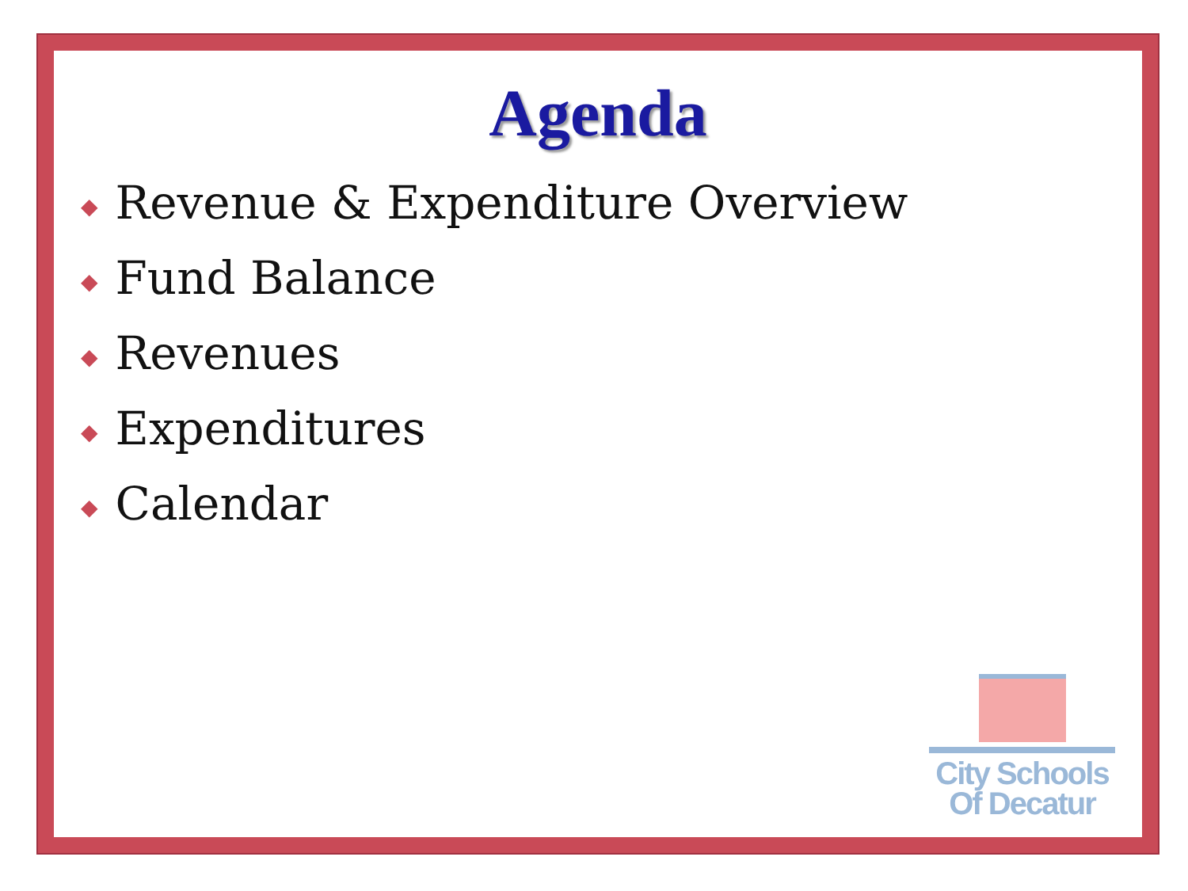Agenda
◆ Revenue & Expenditure Overview
◆ Fund Balance
◆ Revenues
◆ Expenditures
◆ Calendar
City Schools
Of Decatur